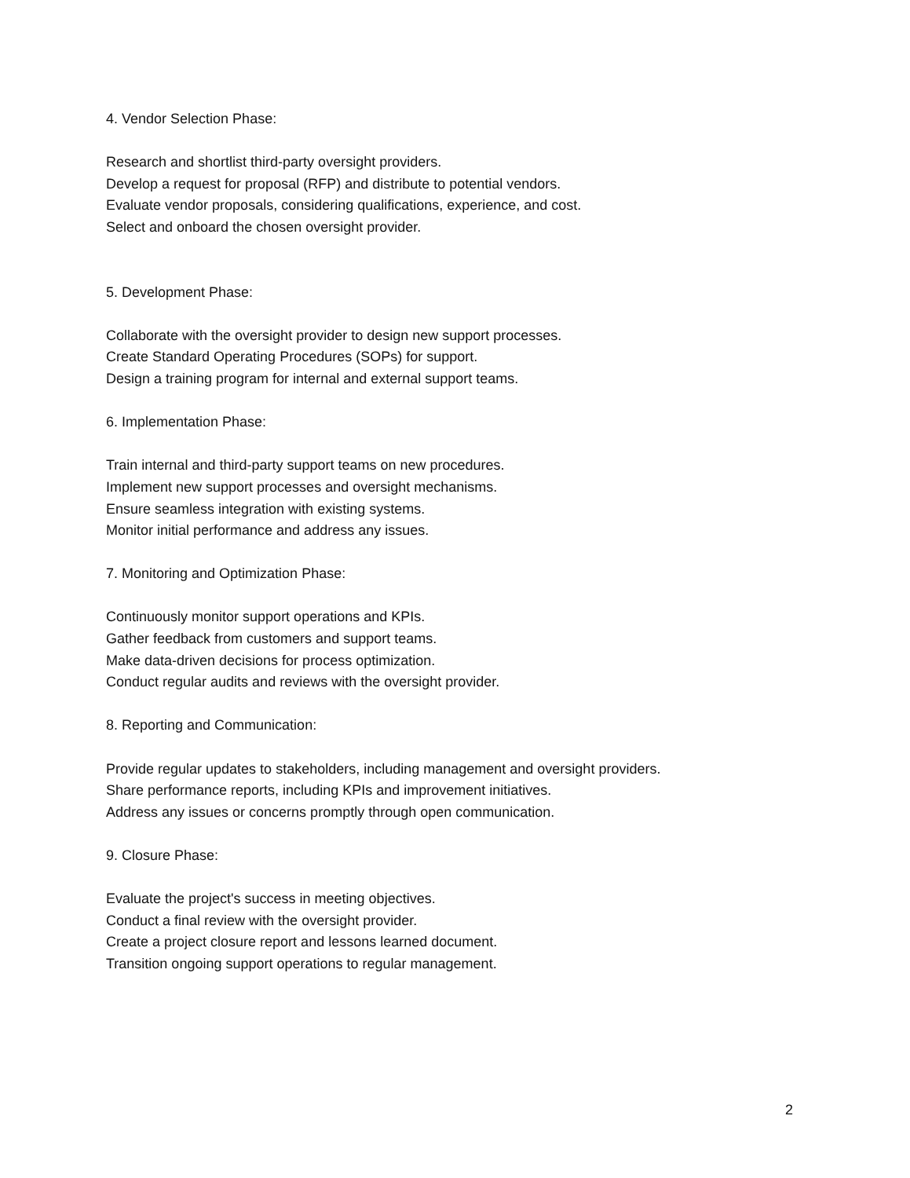4. Vendor Selection Phase:
Research and shortlist third-party oversight providers.
Develop a request for proposal (RFP) and distribute to potential vendors.
Evaluate vendor proposals, considering qualifications, experience, and cost.
Select and onboard the chosen oversight provider.
5. Development Phase:
Collaborate with the oversight provider to design new support processes.
Create Standard Operating Procedures (SOPs) for support.
Design a training program for internal and external support teams.
6. Implementation Phase:
Train internal and third-party support teams on new procedures.
Implement new support processes and oversight mechanisms.
Ensure seamless integration with existing systems.
Monitor initial performance and address any issues.
7. Monitoring and Optimization Phase:
Continuously monitor support operations and KPIs.
Gather feedback from customers and support teams.
Make data-driven decisions for process optimization.
Conduct regular audits and reviews with the oversight provider.
8. Reporting and Communication:
Provide regular updates to stakeholders, including management and oversight providers.
Share performance reports, including KPIs and improvement initiatives.
Address any issues or concerns promptly through open communication.
9. Closure Phase:
Evaluate the project's success in meeting objectives.
Conduct a final review with the oversight provider.
Create a project closure report and lessons learned document.
Transition ongoing support operations to regular management.
2